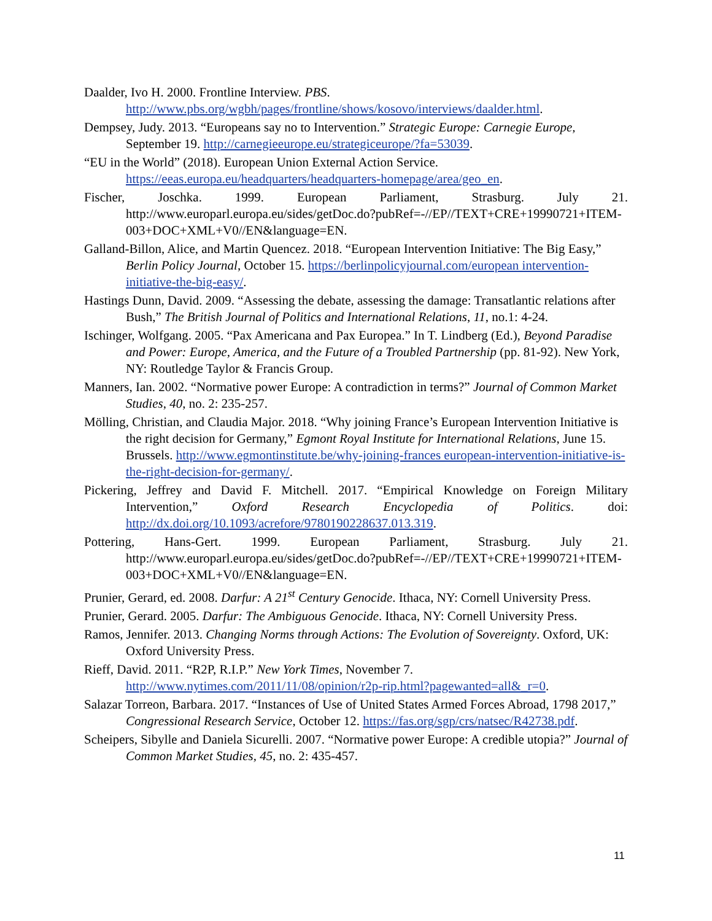Daalder, Ivo H. 2000. Frontline Interview. PBS. http://www.pbs.org/wgbh/pages/frontline/shows/kosovo/interviews/daalder.html.
Dempsey, Judy. 2013. “Europeans say no to Intervention.” Strategic Europe: Carnegie Europe, September 19. http://carnegieeurope.eu/strategiceurope/?fa=53039.
“EU in the World” (2018). European Union External Action Service. https://eeas.europa.eu/headquarters/headquarters-homepage/area/geo_en.
Fischer, Joschka. 1999. European Parliament, Strasburg. July 21. http://www.europarl.europa.eu/sides/getDoc.do?pubRef=-//EP//TEXT+CRE+19990721+ITEM-003+DOC+XML+V0//EN&language=EN.
Galland-Billon, Alice, and Martin Quencez. 2018. “European Intervention Initiative: The Big Easy,” Berlin Policy Journal, October 15. https://berlinpolicyjournal.com/european intervention-initiative-the-big-easy/.
Hastings Dunn, David. 2009. “Assessing the debate, assessing the damage: Transatlantic relations after Bush,” The British Journal of Politics and International Relations, 11, no.1: 4-24.
Ischinger, Wolfgang. 2005. “Pax Americana and Pax Europea.” In T. Lindberg (Ed.), Beyond Paradise and Power: Europe, America, and the Future of a Troubled Partnership (pp. 81-92). New York, NY: Routledge Taylor & Francis Group.
Manners, Ian. 2002. “Normative power Europe: A contradiction in terms?” Journal of Common Market Studies, 40, no. 2: 235-257.
Mölling, Christian, and Claudia Major. 2018. “Why joining France’s European Intervention Initiative is the right decision for Germany,” Egmont Royal Institute for International Relations, June 15. Brussels. http://www.egmontinstitute.be/why-joining-frances european-intervention-initiative-is-the-right-decision-for-germany/.
Pickering, Jeffrey and David F. Mitchell. 2017. “Empirical Knowledge on Foreign Military Intervention,” Oxford Research Encyclopedia of Politics. doi: http://dx.doi.org/10.1093/acrefore/9780190228637.013.319.
Pottering, Hans-Gert. 1999. European Parliament, Strasburg. July 21. http://www.europarl.europa.eu/sides/getDoc.do?pubRef=-//EP//TEXT+CRE+19990721+ITEM-003+DOC+XML+V0//EN&language=EN.
Prunier, Gerard, ed. 2008. Darfur: A 21<sup>st</sup> Century Genocide. Ithaca, NY: Cornell University Press.
Prunier, Gerard. 2005. Darfur: The Ambiguous Genocide. Ithaca, NY: Cornell University Press.
Ramos, Jennifer. 2013. Changing Norms through Actions: The Evolution of Sovereignty. Oxford, UK: Oxford University Press.
Rieff, David. 2011. “R2P, R.I.P.” New York Times, November 7. http://www.nytimes.com/2011/11/08/opinion/r2p-rip.html?pagewanted=all&_r=0.
Salazar Torreon, Barbara. 2017. “Instances of Use of United States Armed Forces Abroad, 1798 2017,” Congressional Research Service, October 12. https://fas.org/sgp/crs/natsec/R42738.pdf.
Scheipers, Sibylle and Daniela Sicurelli. 2007. “Normative power Europe: A credible utopia?” Journal of Common Market Studies, 45, no. 2: 435-457.
11